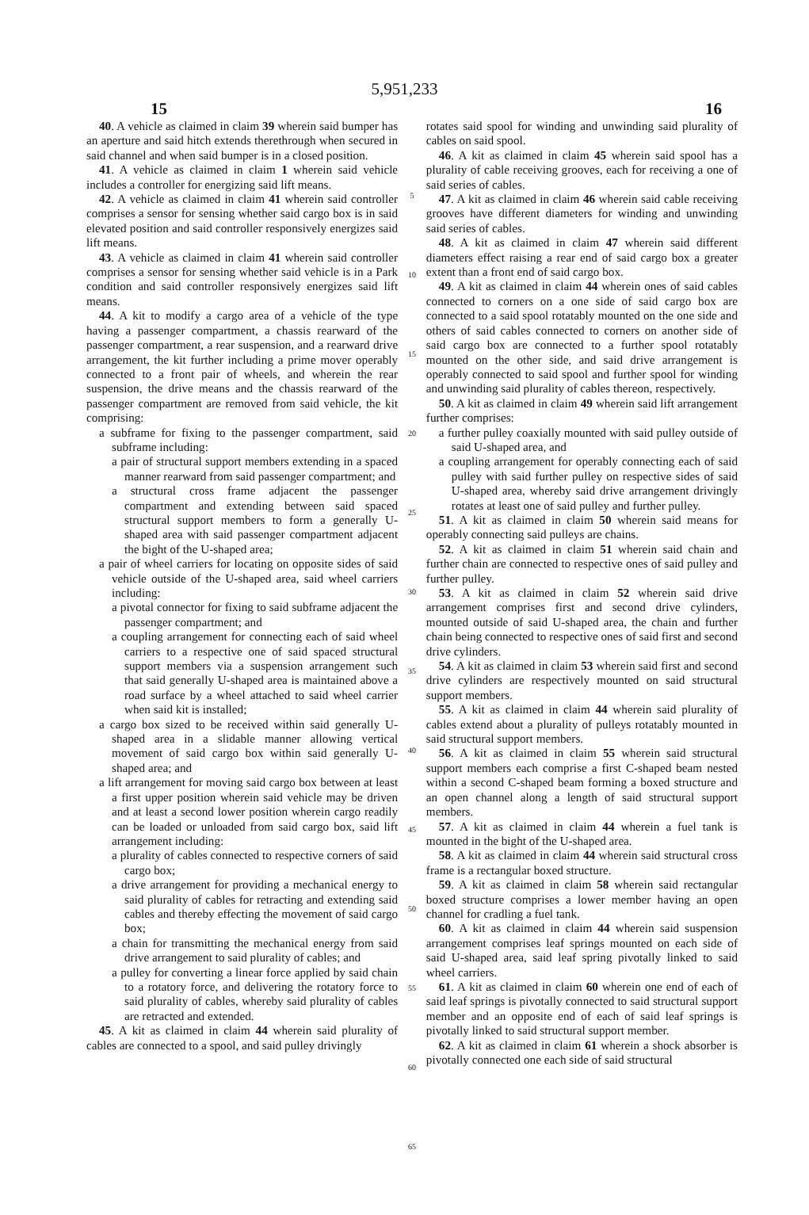5,951,233
15 16
40. A vehicle as claimed in claim 39 wherein said bumper has an aperture and said hitch extends therethrough when secured in said channel and when said bumper is in a closed position.
41. A vehicle as claimed in claim 1 wherein said vehicle includes a controller for energizing said lift means.
42. A vehicle as claimed in claim 41 wherein said controller comprises a sensor for sensing whether said cargo box is in said elevated position and said controller responsively energizes said lift means.
43. A vehicle as claimed in claim 41 wherein said controller comprises a sensor for sensing whether said vehicle is in a Park condition and said controller responsively energizes said lift means.
44. A kit to modify a cargo area of a vehicle of the type having a passenger compartment, a chassis rearward of the passenger compartment, a rear suspension, and a rearward drive arrangement, the kit further including a prime mover operably connected to a front pair of wheels, and wherein the rear suspension, the drive means and the chassis rearward of the passenger compartment are removed from said vehicle, the kit comprising:
a subframe for fixing to the passenger compartment, said subframe including:
a pair of structural support members extending in a spaced manner rearward from said passenger compartment; and
a structural cross frame adjacent the passenger compartment and extending between said spaced structural support members to form a generally U-shaped area with said passenger compartment adjacent the bight of the U-shaped area;
a pair of wheel carriers for locating on opposite sides of said vehicle outside of the U-shaped area, said wheel carriers including:
a pivotal connector for fixing to said subframe adjacent the passenger compartment; and
a coupling arrangement for connecting each of said wheel carriers to a respective one of said spaced structural support members via a suspension arrangement such that said generally U-shaped area is maintained above a road surface by a wheel attached to said wheel carrier when said kit is installed;
a cargo box sized to be received within said generally U-shaped area in a slidable manner allowing vertical movement of said cargo box within said generally U-shaped area; and
a lift arrangement for moving said cargo box between at least a first upper position wherein said vehicle may be driven and at least a second lower position wherein cargo readily can be loaded or unloaded from said cargo box, said lift arrangement including:
a plurality of cables connected to respective corners of said cargo box;
a drive arrangement for providing a mechanical energy to said plurality of cables for retracting and extending said cables and thereby effecting the movement of said cargo box;
a chain for transmitting the mechanical energy from said drive arrangement to said plurality of cables; and
a pulley for converting a linear force applied by said chain to a rotatory force, and delivering the rotatory force to said plurality of cables, whereby said plurality of cables are retracted and extended.
45. A kit as claimed in claim 44 wherein said plurality of cables are connected to a spool, and said pulley drivingly
5
10
15
20
25
30
35
40
45
50
55
60
65
rotates said spool for winding and unwinding said plurality of cables on said spool.
46. A kit as claimed in claim 45 wherein said spool has a plurality of cable receiving grooves, each for receiving a one of said series of cables.
47. A kit as claimed in claim 46 wherein said cable receiving grooves have different diameters for winding and unwinding said series of cables.
48. A kit as claimed in claim 47 wherein said different diameters effect raising a rear end of said cargo box a greater extent than a front end of said cargo box.
49. A kit as claimed in claim 44 wherein ones of said cables connected to corners on a one side of said cargo box are connected to a said spool rotatably mounted on the one side and others of said cables connected to corners on another side of said cargo box are connected to a further spool rotatably mounted on the other side, and said drive arrangement is operably connected to said spool and further spool for winding and unwinding said plurality of cables thereon, respectively.
50. A kit as claimed in claim 49 wherein said lift arrangement further comprises:
a further pulley coaxially mounted with said pulley outside of said U-shaped area, and
a coupling arrangement for operably connecting each of said pulley with said further pulley on respective sides of said U-shaped area, whereby said drive arrangement drivingly rotates at least one of said pulley and further pulley.
51. A kit as claimed in claim 50 wherein said means for operably connecting said pulleys are chains.
52. A kit as claimed in claim 51 wherein said chain and further chain are connected to respective ones of said pulley and further pulley.
53. A kit as claimed in claim 52 wherein said drive arrangement comprises first and second drive cylinders, mounted outside of said U-shaped area, the chain and further chain being connected to respective ones of said first and second drive cylinders.
54. A kit as claimed in claim 53 wherein said first and second drive cylinders are respectively mounted on said structural support members.
55. A kit as claimed in claim 44 wherein said plurality of cables extend about a plurality of pulleys rotatably mounted in said structural support members.
56. A kit as claimed in claim 55 wherein said structural support members each comprise a first C-shaped beam nested within a second C-shaped beam forming a boxed structure and an open channel along a length of said structural support members.
57. A kit as claimed in claim 44 wherein a fuel tank is mounted in the bight of the U-shaped area.
58. A kit as claimed in claim 44 wherein said structural cross frame is a rectangular boxed structure.
59. A kit as claimed in claim 58 wherein said rectangular boxed structure comprises a lower member having an open channel for cradling a fuel tank.
60. A kit as claimed in claim 44 wherein said suspension arrangement comprises leaf springs mounted on each side of said U-shaped area, said leaf spring pivotally linked to said wheel carriers.
61. A kit as claimed in claim 60 wherein one end of each of said leaf springs is pivotally connected to said structural support member and an opposite end of each of said leaf springs is pivotally linked to said structural support member.
62. A kit as claimed in claim 61 wherein a shock absorber is pivotally connected one each side of said structural